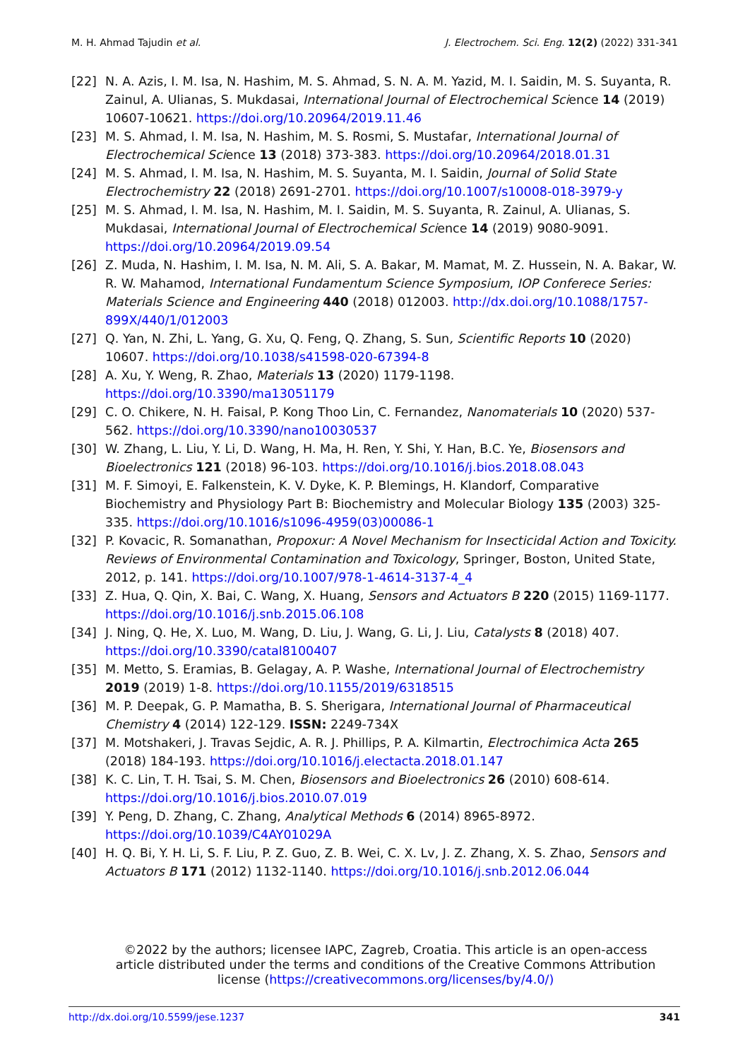M. H. Ahmad Tajudin et al. J. Electrochem. Sci. Eng. 12(2) (2022) 331-341
[22] N. A. Azis, I. M. Isa, N. Hashim, M. S. Ahmad, S. N. A. M. Yazid, M. I. Saidin, M. S. Suyanta, R. Zainul, A. Ulianas, S. Mukdasai, International Journal of Electrochemical Science 14 (2019) 10607-10621. https://doi.org/10.20964/2019.11.46
[23] M. S. Ahmad, I. M. Isa, N. Hashim, M. S. Rosmi, S. Mustafar, International Journal of Electrochemical Science 13 (2018) 373-383. https://doi.org/10.20964/2018.01.31
[24] M. S. Ahmad, I. M. Isa, N. Hashim, M. S. Suyanta, M. I. Saidin, Journal of Solid State Electrochemistry 22 (2018) 2691-2701. https://doi.org/10.1007/s10008-018-3979-y
[25] M. S. Ahmad, I. M. Isa, N. Hashim, M. I. Saidin, M. S. Suyanta, R. Zainul, A. Ulianas, S. Mukdasai, International Journal of Electrochemical Science 14 (2019) 9080-9091. https://doi.org/10.20964/2019.09.54
[26] Z. Muda, N. Hashim, I. M. Isa, N. M. Ali, S. A. Bakar, M. Mamat, M. Z. Hussein, N. A. Bakar, W. R. W. Mahamod, International Fundamentum Science Symposium, IOP Conferece Series: Materials Science and Engineering 440 (2018) 012003. http://dx.doi.org/10.1088/1757-899X/440/1/012003
[27] Q. Yan, N. Zhi, L. Yang, G. Xu, Q. Feng, Q. Zhang, S. Sun, Scientific Reports 10 (2020) 10607. https://doi.org/10.1038/s41598-020-67394-8
[28] A. Xu, Y. Weng, R. Zhao, Materials 13 (2020) 1179-1198. https://doi.org/10.3390/ma13051179
[29] C. O. Chikere, N. H. Faisal, P. Kong Thoo Lin, C. Fernandez, Nanomaterials 10 (2020) 537-562. https://doi.org/10.3390/nano10030537
[30] W. Zhang, L. Liu, Y. Li, D. Wang, H. Ma, H. Ren, Y. Shi, Y. Han, B.C. Ye, Biosensors and Bioelectronics 121 (2018) 96-103. https://doi.org/10.1016/j.bios.2018.08.043
[31] M. F. Simoyi, E. Falkenstein, K. V. Dyke, K. P. Blemings, H. Klandorf, Comparative Biochemistry and Physiology Part B: Biochemistry and Molecular Biology 135 (2003) 325-335. https://doi.org/10.1016/s1096-4959(03)00086-1
[32] P. Kovacic, R. Somanathan, Propoxur: A Novel Mechanism for Insecticidal Action and Toxicity. Reviews of Environmental Contamination and Toxicology, Springer, Boston, United State, 2012, p. 141. https://doi.org/10.1007/978-1-4614-3137-4_4
[33] Z. Hua, Q. Qin, X. Bai, C. Wang, X. Huang, Sensors and Actuators B 220 (2015) 1169-1177. https://doi.org/10.1016/j.snb.2015.06.108
[34] J. Ning, Q. He, X. Luo, M. Wang, D. Liu, J. Wang, G. Li, J. Liu, Catalysts 8 (2018) 407. https://doi.org/10.3390/catal8100407
[35] M. Metto, S. Eramias, B. Gelagay, A. P. Washe, International Journal of Electrochemistry 2019 (2019) 1-8. https://doi.org/10.1155/2019/6318515
[36] M. P. Deepak, G. P. Mamatha, B. S. Sherigara, International Journal of Pharmaceutical Chemistry 4 (2014) 122-129. ISSN: 2249-734X
[37] M. Motshakeri, J. Travas Sejdic, A. R. J. Phillips, P. A. Kilmartin, Electrochimica Acta 265 (2018) 184-193. https://doi.org/10.1016/j.electacta.2018.01.147
[38] K. C. Lin, T. H. Tsai, S. M. Chen, Biosensors and Bioelectronics 26 (2010) 608-614. https://doi.org/10.1016/j.bios.2010.07.019
[39] Y. Peng, D. Zhang, C. Zhang, Analytical Methods 6 (2014) 8965-8972. https://doi.org/10.1039/C4AY01029A
[40] H. Q. Bi, Y. H. Li, S. F. Liu, P. Z. Guo, Z. B. Wei, C. X. Lv, J. Z. Zhang, X. S. Zhao, Sensors and Actuators B 171 (2012) 1132-1140. https://doi.org/10.1016/j.snb.2012.06.044
©2022 by the authors; licensee IAPC, Zagreb, Croatia. This article is an open-access article distributed under the terms and conditions of the Creative Commons Attribution license (https://creativecommons.org/licenses/by/4.0/)
http://dx.doi.org/10.5599/jese.1237 341